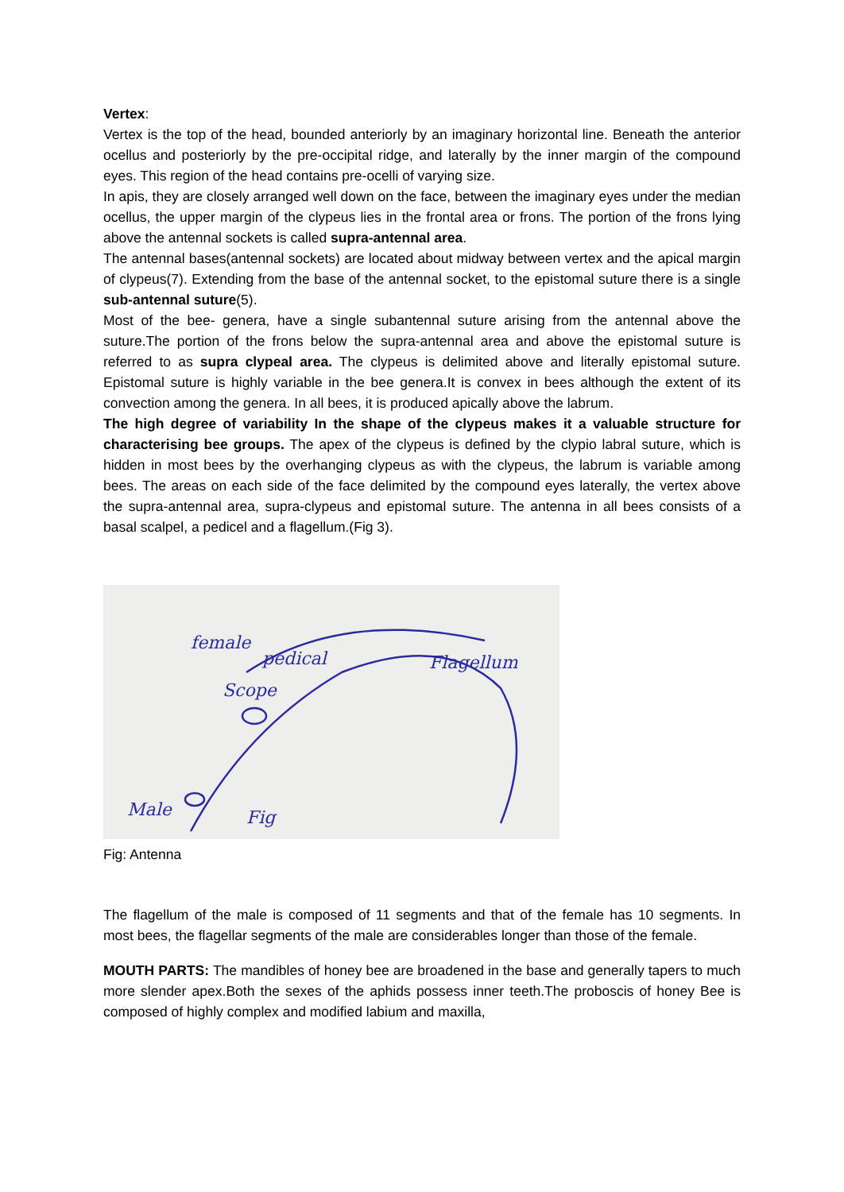Vertex:
Vertex is the top of the head, bounded anteriorly by an imaginary horizontal line. Beneath the anterior ocellus and posteriorly by the pre-occipital ridge, and laterally by the inner margin of the compound eyes. This region of the head contains pre-ocelli of varying size.
In apis, they are closely arranged well down on the face, between the imaginary eyes under the median ocellus, the upper margin of the clypeus lies in the frontal area or frons. The portion of the frons lying above the antennal sockets is called supra-antennal area.
The antennal bases(antennal sockets) are located about midway between vertex and the apical margin of clypeus(7). Extending from the base of the antennal socket, to the epistomal suture there is a single sub-antennal suture(5).
Most of the bee- genera, have a single subantennal suture arising from the antennal above the suture.The portion of the frons below the supra-antennal area and above the epistomal suture is referred to as supra clypeal area. The clypeus is delimited above and literally epistomal suture. Epistomal suture is highly variable in the bee genera.It is convex in bees although the extent of its convection among the genera. In all bees, it is produced apically above the labrum.
The high degree of variability In the shape of the clypeus makes it a valuable structure for characterising bee groups. The apex of the clypeus is defined by the clypio labral suture, which is hidden in most bees by the overhanging clypeus as with the clypeus, the labrum is variable among bees. The areas on each side of the face delimited by the compound eyes laterally, the vertex above the supra-antennal area, supra-clypeus and epistomal suture. The antenna in all bees consists of a basal scalpel, a pedicel and a flagellum.(Fig 3).
female
pedical
Flagellum
Scope
Male
Fig
Fig: Antenna
The flagellum of the male is composed of 11 segments and that of the female has 10 segments. In most bees, the flagellar segments of the male are considerables longer than those of the female.
MOUTH PARTS: The mandibles of honey bee are broadened in the base and generally tapers to much more slender apex.Both the sexes of the aphids possess inner teeth.The proboscis of honey Bee is composed of highly complex and modified labium and maxilla,